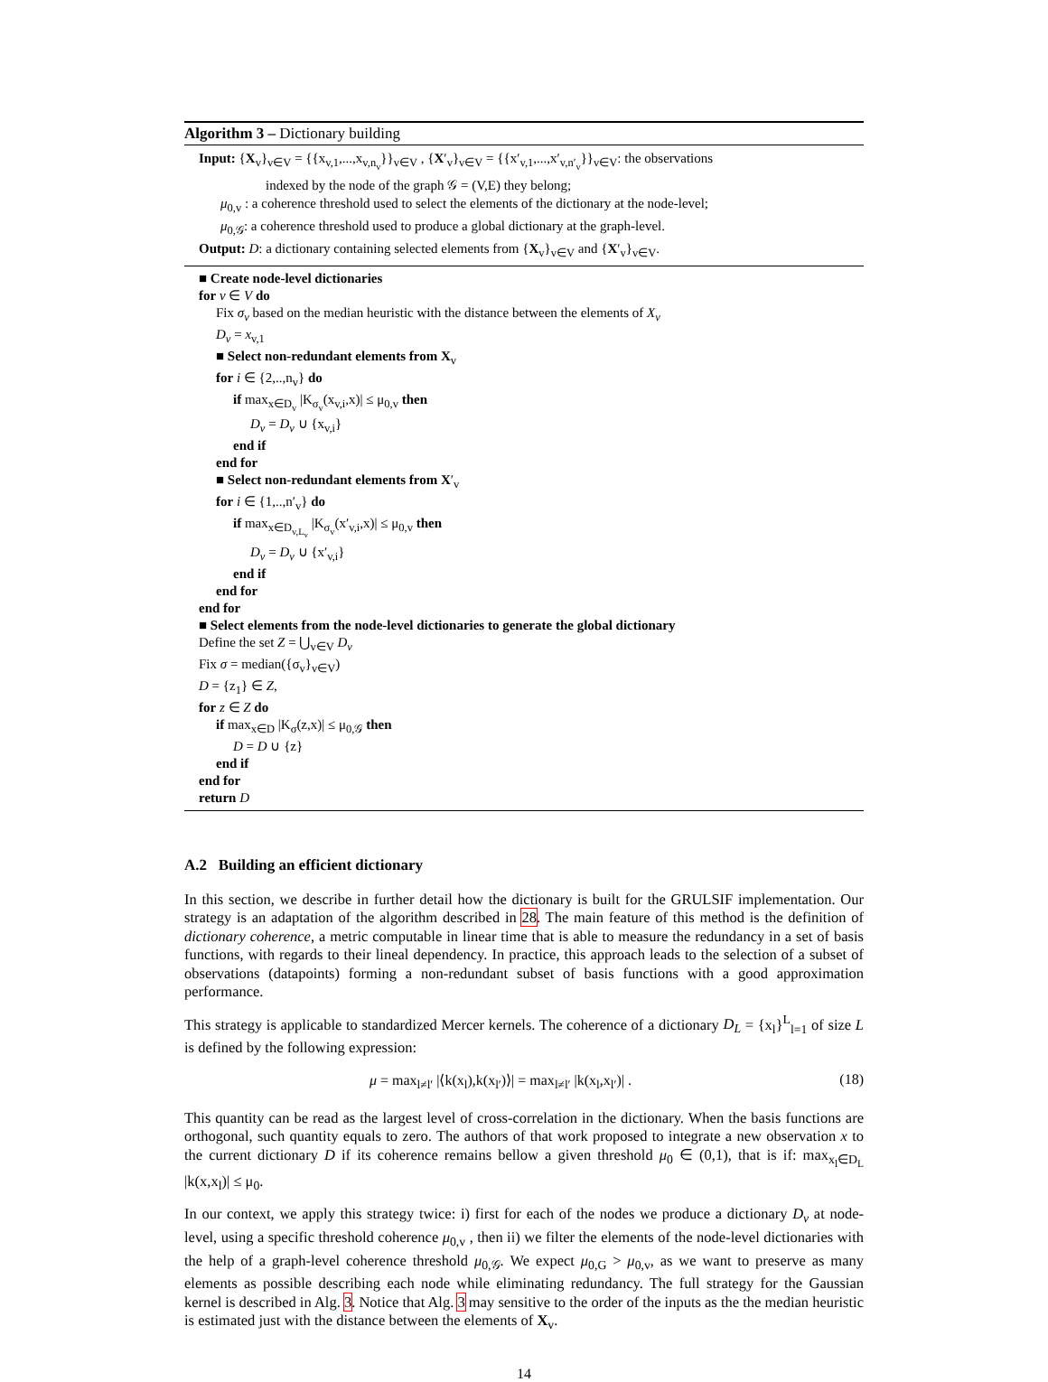Algorithm 3 – Dictionary building
Input: {X<sub>v</sub>}<sub>v∈V</sub> = {{x<sub>v,1</sub>,...,x<sub>v,n<sub>v</sub></sub>}}<sub>v∈V</sub> , {X′<sub>v</sub>}<sub>v∈V</sub> = {{x′<sub>v,1</sub>,...,x′<sub>v,n′<sub>v</sub></sub>}}<sub>v∈V</sub>: the observations
indexed by the node of the graph 𝒢 = (V,E) they belong;
μ<sub>0,v</sub> : a coherence threshold used to select the elements of the dictionary at the node-level;
μ<sub>0,𝒢</sub>: a coherence threshold used to produce a global dictionary at the graph-level.
Output: D: a dictionary containing selected elements from {X<sub>v</sub>}<sub>v∈V</sub> and {X′<sub>v</sub>}<sub>v∈V</sub>.
■ Create node-level dictionaries
for v ∈ V do
Fix σ<sub>v</sub> based on the median heuristic with the distance between the elements of X<sub>v</sub>
D<sub>v</sub> = x<sub>v,1</sub>
■ Select non-redundant elements from X<sub>v</sub>
for i ∈ {2,..,n<sub>v</sub>} do
if max<sub>x∈D<sub>v</sub></sub> |K<sub>σ<sub>v</sub></sub>(x<sub>v,i</sub>,x)| ≤ μ<sub>0,v</sub> then
D<sub>v</sub> = D<sub>v</sub> ∪ {x<sub>v,i</sub>}
end if
end for
■ Select non-redundant elements from X′<sub>v</sub>
for i ∈ {1,..,n′<sub>v</sub>} do
if max<sub>x∈D<sub>v,L<sub>v</sub></sub></sub> |K<sub>σ<sub>v</sub></sub>(x′<sub>v,i</sub>,x)| ≤ μ<sub>0,v</sub> then
D<sub>v</sub> = D<sub>v</sub> ∪ {x′<sub>v,i</sub>}
end if
end for
end for
■ Select elements from the node-level dictionaries to generate the global dictionary
Define the set Z = ⋃<sub>v∈V</sub> D<sub>v</sub>
Fix σ = median({σ<sub>v</sub>}<sub>v∈V</sub>)
D = {z<sub>1</sub>} ∈ Z,
for z ∈ Z do
if max<sub>x∈D</sub> |K<sub>σ</sub>(z,x)| ≤ μ<sub>0,𝒢</sub> then
D = D ∪ {z}
end if
end for
return D
A.2 Building an efficient dictionary
In this section, we describe in further detail how the dictionary is built for the GRULSIF implementation. Our strategy is an adaptation of the algorithm described in 28. The main feature of this method is the definition of dictionary coherence, a metric computable in linear time that is able to measure the redundancy in a set of basis functions, with regards to their lineal dependency. In practice, this approach leads to the selection of a subset of observations (datapoints) forming a non-redundant subset of basis functions with a good approximation performance.
This strategy is applicable to standardized Mercer kernels. The coherence of a dictionary D<sub>L</sub> = {x<sub>l</sub>}<sup>L</sup><sub>l=1</sub> of size L is defined by the following expression:
μ = max<sub>l≠l′</sub> |⟨k(x<sub>l</sub>),k(x<sub>l′</sub>)⟩| = max<sub>l≠l′</sub> |k(x<sub>l</sub>,x<sub>l′</sub>)| . (18)
This quantity can be read as the largest level of cross-correlation in the dictionary. When the basis functions are orthogonal, such quantity equals to zero. The authors of that work proposed to integrate a new observation x to the current dictionary D if its coherence remains bellow a given threshold μ<sub>0</sub> ∈ (0,1), that is if: max<sub>x<sub>l</sub>∈D<sub>L</sub></sub> |k(x,x<sub>l</sub>)| ≤ μ<sub>0</sub>.
In our context, we apply this strategy twice: i) first for each of the nodes we produce a dictionary D<sub>v</sub> at node-level, using a specific threshold coherence μ<sub>0,v</sub> , then ii) we filter the elements of the node-level dictionaries with the help of a graph-level coherence threshold μ<sub>0,𝒢</sub>. We expect μ<sub>0,G</sub> > μ<sub>0,v</sub>, as we want to preserve as many elements as possible describing each node while eliminating redundancy. The full strategy for the Gaussian kernel is described in Alg. 3. Notice that Alg. 3 may sensitive to the order of the inputs as the the median heuristic is estimated just with the distance between the elements of X<sub>v</sub>.
14